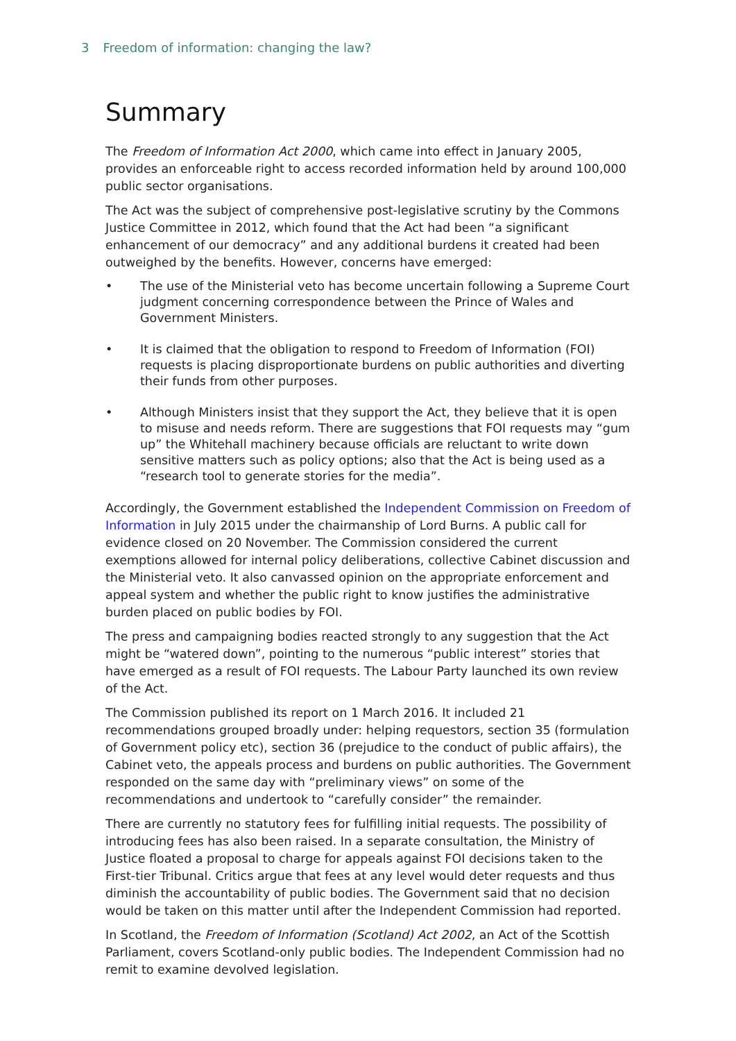3 Freedom of information: changing the law?
Summary
The Freedom of Information Act 2000, which came into effect in January 2005, provides an enforceable right to access recorded information held by around 100,000 public sector organisations.
The Act was the subject of comprehensive post-legislative scrutiny by the Commons Justice Committee in 2012, which found that the Act had been “a significant enhancement of our democracy” and any additional burdens it created had been outweighed by the benefits. However, concerns have emerged:
• The use of the Ministerial veto has become uncertain following a Supreme Court judgment concerning correspondence between the Prince of Wales and Government Ministers.
• It is claimed that the obligation to respond to Freedom of Information (FOI) requests is placing disproportionate burdens on public authorities and diverting their funds from other purposes.
• Although Ministers insist that they support the Act, they believe that it is open to misuse and needs reform. There are suggestions that FOI requests may “gum up” the Whitehall machinery because officials are reluctant to write down sensitive matters such as policy options; also that the Act is being used as a “research tool to generate stories for the media”.
Accordingly, the Government established the Independent Commission on Freedom of Information in July 2015 under the chairmanship of Lord Burns. A public call for evidence closed on 20 November. The Commission considered the current exemptions allowed for internal policy deliberations, collective Cabinet discussion and the Ministerial veto. It also canvassed opinion on the appropriate enforcement and appeal system and whether the public right to know justifies the administrative burden placed on public bodies by FOI.
The press and campaigning bodies reacted strongly to any suggestion that the Act might be “watered down”, pointing to the numerous “public interest” stories that have emerged as a result of FOI requests. The Labour Party launched its own review of the Act.
The Commission published its report on 1 March 2016. It included 21 recommendations grouped broadly under: helping requestors, section 35 (formulation of Government policy etc), section 36 (prejudice to the conduct of public affairs), the Cabinet veto, the appeals process and burdens on public authorities. The Government responded on the same day with “preliminary views” on some of the recommendations and undertook to “carefully consider” the remainder.
There are currently no statutory fees for fulfilling initial requests. The possibility of introducing fees has also been raised. In a separate consultation, the Ministry of Justice floated a proposal to charge for appeals against FOI decisions taken to the First-tier Tribunal. Critics argue that fees at any level would deter requests and thus diminish the accountability of public bodies. The Government said that no decision would be taken on this matter until after the Independent Commission had reported.
In Scotland, the Freedom of Information (Scotland) Act 2002, an Act of the Scottish Parliament, covers Scotland-only public bodies. The Independent Commission had no remit to examine devolved legislation.